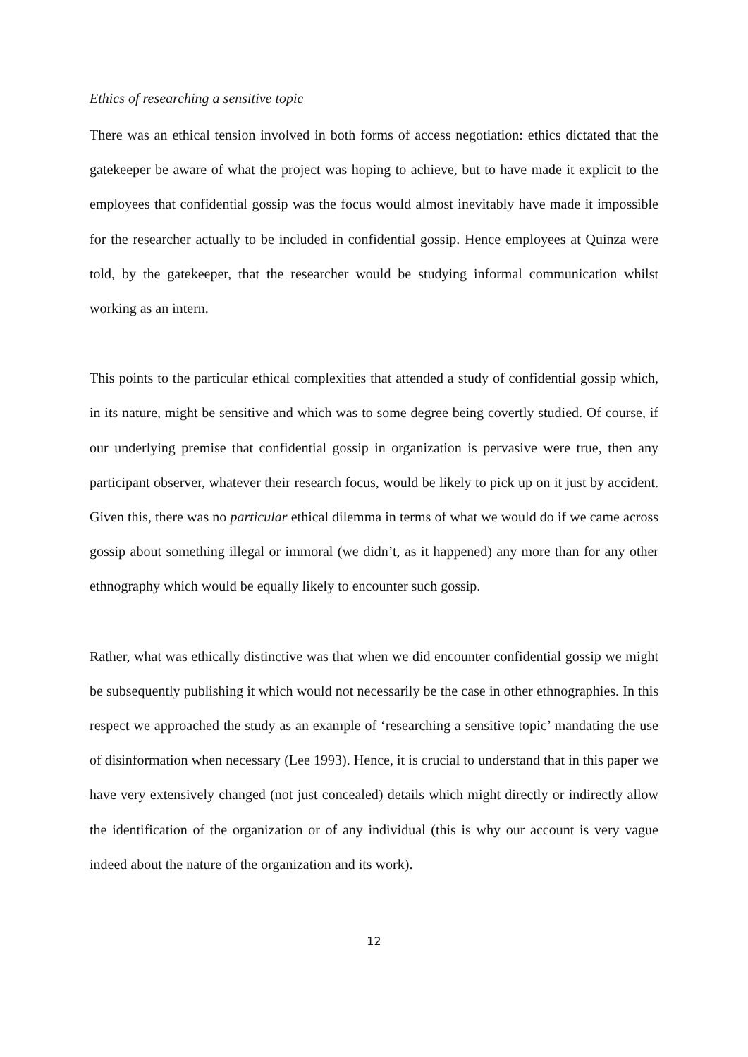Ethics of researching a sensitive topic
There was an ethical tension involved in both forms of access negotiation: ethics dictated that the gatekeeper be aware of what the project was hoping to achieve, but to have made it explicit to the employees that confidential gossip was the focus would almost inevitably have made it impossible for the researcher actually to be included in confidential gossip. Hence employees at Quinza were told, by the gatekeeper, that the researcher would be studying informal communication whilst working as an intern.
This points to the particular ethical complexities that attended a study of confidential gossip which, in its nature, might be sensitive and which was to some degree being covertly studied. Of course, if our underlying premise that confidential gossip in organization is pervasive were true, then any participant observer, whatever their research focus, would be likely to pick up on it just by accident. Given this, there was no particular ethical dilemma in terms of what we would do if we came across gossip about something illegal or immoral (we didn’t, as it happened) any more than for any other ethnography which would be equally likely to encounter such gossip.
Rather, what was ethically distinctive was that when we did encounter confidential gossip we might be subsequently publishing it which would not necessarily be the case in other ethnographies. In this respect we approached the study as an example of ‘researching a sensitive topic’ mandating the use of disinformation when necessary (Lee 1993). Hence, it is crucial to understand that in this paper we have very extensively changed (not just concealed) details which might directly or indirectly allow the identification of the organization or of any individual (this is why our account is very vague indeed about the nature of the organization and its work).
12